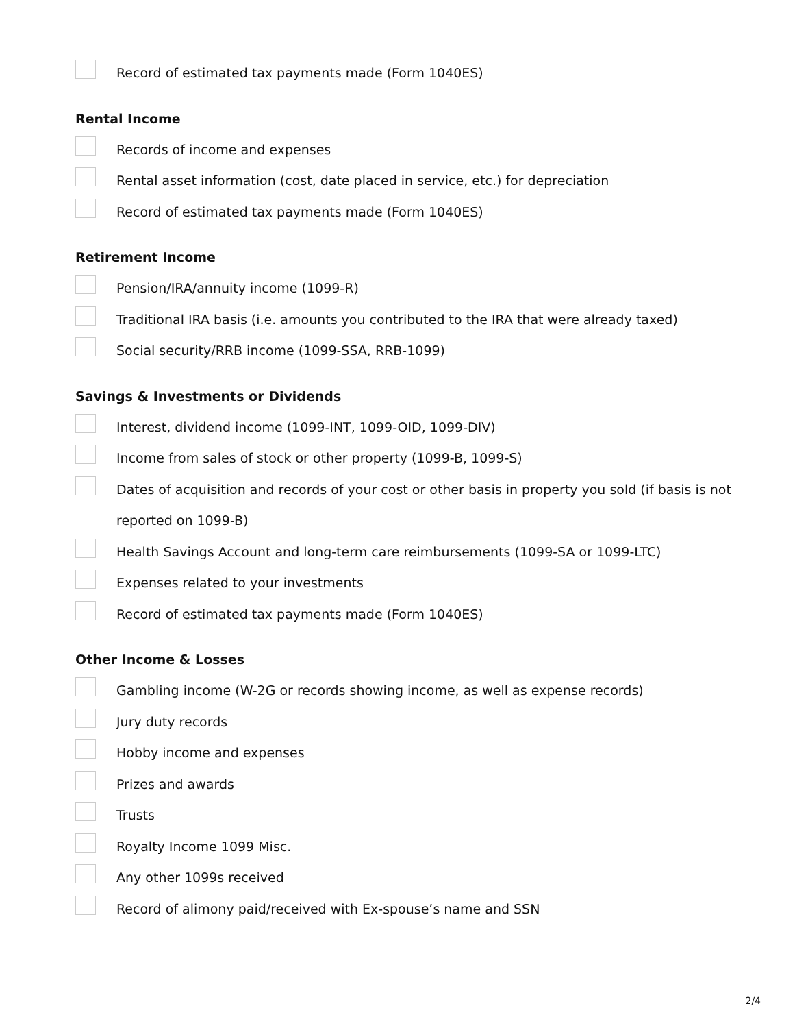Record of estimated tax payments made (Form 1040ES)
Rental Income
Records of income and expenses
Rental asset information (cost, date placed in service, etc.) for depreciation
Record of estimated tax payments made (Form 1040ES)
Retirement Income
Pension/IRA/annuity income (1099-R)
Traditional IRA basis (i.e. amounts you contributed to the IRA that were already taxed)
Social security/RRB income (1099-SSA, RRB-1099)
Savings & Investments or Dividends
Interest, dividend income (1099-INT, 1099-OID, 1099-DIV)
Income from sales of stock or other property (1099-B, 1099-S)
Dates of acquisition and records of your cost or other basis in property you sold (if basis is not reported on 1099-B)
Health Savings Account and long-term care reimbursements (1099-SA or 1099-LTC)
Expenses related to your investments
Record of estimated tax payments made (Form 1040ES)
Other Income & Losses
Gambling income (W-2G or records showing income, as well as expense records)
Jury duty records
Hobby income and expenses
Prizes and awards
Trusts
Royalty Income 1099 Misc.
Any other 1099s received
Record of alimony paid/received with Ex-spouse’s name and SSN
2/4